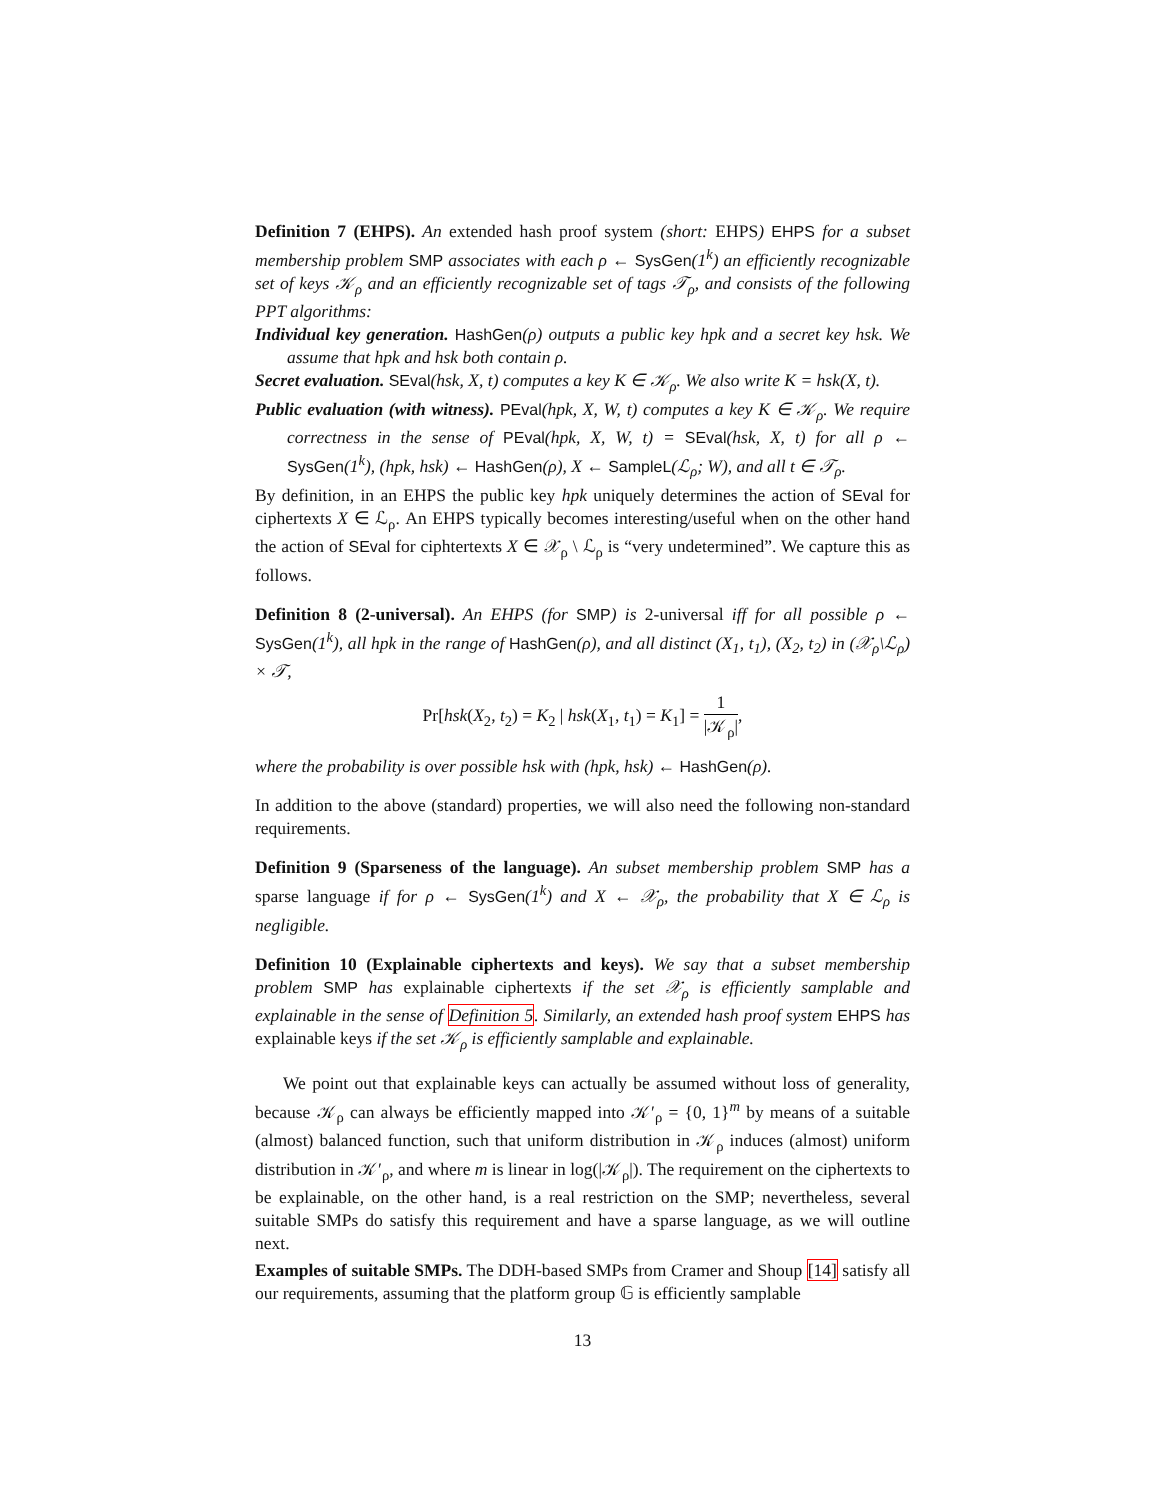Definition 7 (EHPS). An extended hash proof system (short: EHPS) EHPS for a subset membership problem SMP associates with each ρ ← SysGen(1<sup>k</sup>) an efficiently recognizable set of keys 𝒦<sub>ρ</sub> and an efficiently recognizable set of tags 𝒯<sub>ρ</sub>, and consists of the following PPT algorithms:
Individual key generation. HashGen(ρ) outputs a public key hpk and a secret key hsk. We assume that hpk and hsk both contain ρ.
Secret evaluation. SEval(hsk, X, t) computes a key K ∈ 𝒦<sub>ρ</sub>. We also write K = hsk(X, t).
Public evaluation (with witness). PEval(hpk, X, W, t) computes a key K ∈ 𝒦<sub>ρ</sub>. We require correctness in the sense of PEval(hpk, X, W, t) = SEval(hsk, X, t) for all ρ ← SysGen(1<sup>k</sup>), (hpk, hsk) ← HashGen(ρ), X ← SampleL(ℒ<sub>ρ</sub>; W), and all t ∈ 𝒯<sub>ρ</sub>.
By definition, in an EHPS the public key hpk uniquely determines the action of SEval for ciphertexts X ∈ ℒ<sub>ρ</sub>. An EHPS typically becomes interesting/useful when on the other hand the action of SEval for ciphtertexts X ∈ 𝒳<sub>ρ</sub> \ ℒ<sub>ρ</sub> is “very undetermined”. We capture this as follows.
Definition 8 (2-universal). An EHPS (for SMP) is 2-universal iff for all possible ρ ← SysGen(1<sup>k</sup>), all hpk in the range of HashGen(ρ), and all distinct (X<sub>1</sub>, t<sub>1</sub>), (X<sub>2</sub>, t<sub>2</sub>) in (𝒳<sub>ρ</sub>\ℒ<sub>ρ</sub>) × 𝒯,
Pr[hsk(X<sub>2</sub>, t<sub>2</sub>) = K<sub>2</sub> | hsk(X<sub>1</sub>, t<sub>1</sub>) = K<sub>1</sub>] = 1 |𝒦<sub>ρ</sub>|,
where the probability is over possible hsk with (hpk, hsk) ← HashGen(ρ).
In addition to the above (standard) properties, we will also need the following non-standard requirements.
Definition 9 (Sparseness of the language). An subset membership problem SMP has a sparse language if for ρ ← SysGen(1<sup>k</sup>) and X ← 𝒳<sub>ρ</sub>, the probability that X ∈ ℒ<sub>ρ</sub> is negligible.
Definition 10 (Explainable ciphertexts and keys). We say that a subset membership problem SMP has explainable ciphertexts if the set 𝒳<sub>ρ</sub> is efficiently samplable and explainable in the sense of Definition 5. Similarly, an extended hash proof system EHPS has explainable keys if the set 𝒦<sub>ρ</sub> is efficiently samplable and explainable.
We point out that explainable keys can actually be assumed without loss of generality, because 𝒦<sub>ρ</sub> can always be efficiently mapped into 𝒦′<sub>ρ</sub> = {0, 1}<sup>m</sup> by means of a suitable (almost) balanced function, such that uniform distribution in 𝒦<sub>ρ</sub> induces (almost) uniform distribution in 𝒦′<sub>ρ</sub>, and where m is linear in log(|𝒦<sub>ρ</sub>|). The requirement on the ciphertexts to be explainable, on the other hand, is a real restriction on the SMP; nevertheless, several suitable SMPs do satisfy this requirement and have a sparse language, as we will outline next.
Examples of suitable SMPs. The DDH-based SMPs from Cramer and Shoup [14] satisfy all our requirements, assuming that the platform group 𝔾 is efficiently samplable
13